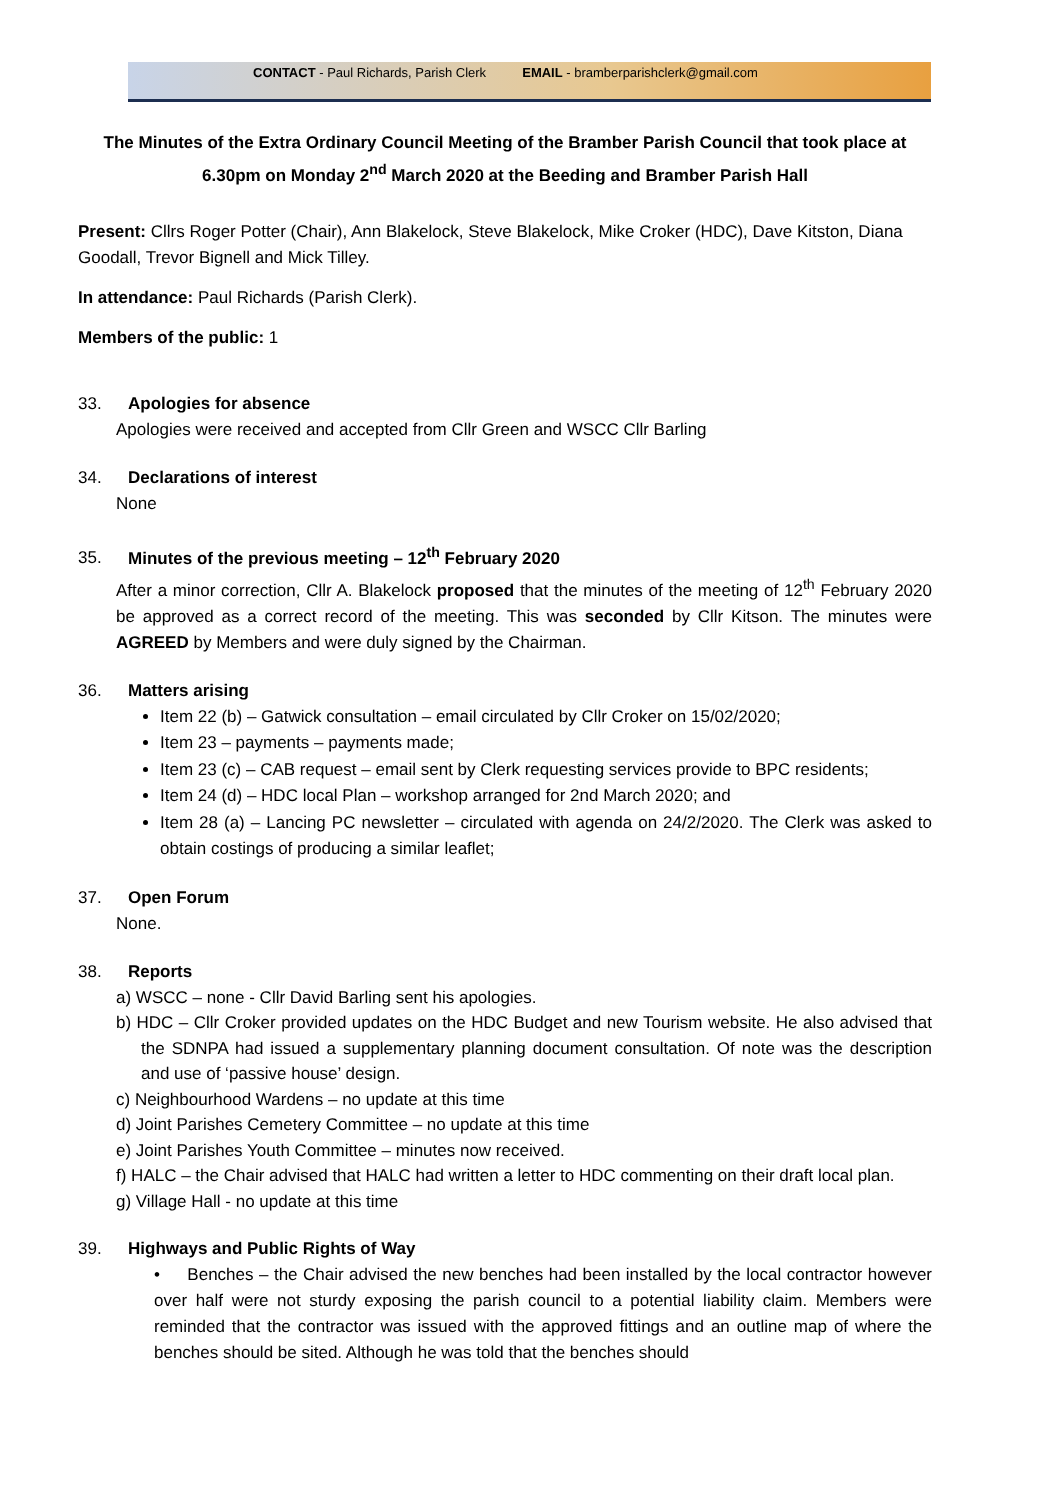CONTACT - Paul Richards, Parish Clerk EMAIL - bramberparishclerk@gmail.com
The Minutes of the Extra Ordinary Council Meeting of the Bramber Parish Council that took place at 6.30pm on Monday 2<sup>nd</sup> March 2020 at the Beeding and Bramber Parish Hall
Present: Cllrs Roger Potter (Chair), Ann Blakelock, Steve Blakelock, Mike Croker (HDC), Dave Kitston, Diana Goodall, Trevor Bignell and Mick Tilley.
In attendance: Paul Richards (Parish Clerk).
Members of the public: 1
33. Apologies for absence
Apologies were received and accepted from Cllr Green and WSCC Cllr Barling
34. Declarations of interest
None
35. Minutes of the previous meeting – 12<sup>th</sup> February 2020
After a minor correction, Cllr A. Blakelock proposed that the minutes of the meeting of 12<sup>th</sup> February 2020 be approved as a correct record of the meeting. This was seconded by Cllr Kitson. The minutes were AGREED by Members and were duly signed by the Chairman.
36. Matters arising
Item 22 (b) – Gatwick consultation – email circulated by Cllr Croker on 15/02/2020;
Item 23 – payments – payments made;
Item 23 (c) – CAB request – email sent by Clerk requesting services provide to BPC residents;
Item 24 (d) – HDC local Plan – workshop arranged for 2nd March 2020; and
Item 28 (a) – Lancing PC newsletter – circulated with agenda on 24/2/2020. The Clerk was asked to obtain costings of producing a similar leaflet;
37. Open Forum
None.
38. Reports
a) WSCC – none - Cllr David Barling sent his apologies.
b) HDC – Cllr Croker provided updates on the HDC Budget and new Tourism website. He also advised that the SDNPA had issued a supplementary planning document consultation. Of note was the description and use of ‘passive house’ design.
c) Neighbourhood Wardens – no update at this time
d) Joint Parishes Cemetery Committee – no update at this time
e) Joint Parishes Youth Committee – minutes now received.
f) HALC – the Chair advised that HALC had written a letter to HDC commenting on their draft local plan.
g) Village Hall - no update at this time
39. Highways and Public Rights of Way
• Benches – the Chair advised the new benches had been installed by the local contractor however over half were not sturdy exposing the parish council to a potential liability claim. Members were reminded that the contractor was issued with the approved fittings and an outline map of where the benches should be sited. Although he was told that the benches should